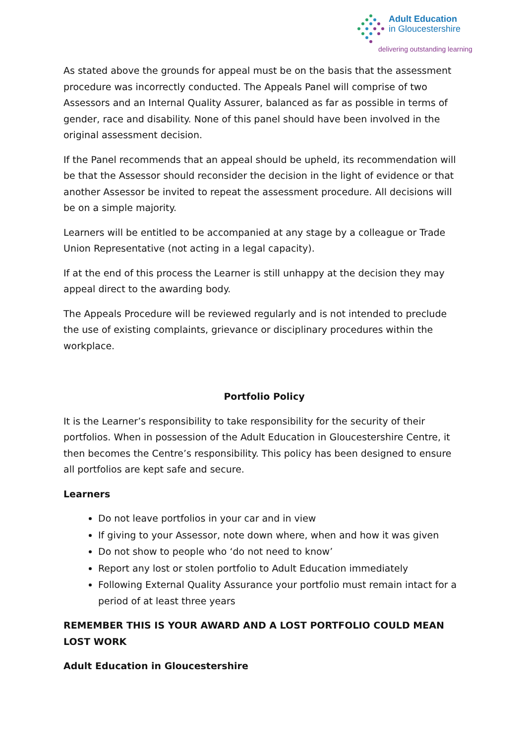Adult Education
in Gloucestershire
delivering outstanding learning
As stated above the grounds for appeal must be on the basis that the assessment procedure was incorrectly conducted. The Appeals Panel will comprise of two Assessors and an Internal Quality Assurer, balanced as far as possible in terms of gender, race and disability. None of this panel should have been involved in the original assessment decision.
If the Panel recommends that an appeal should be upheld, its recommendation will be that the Assessor should reconsider the decision in the light of evidence or that another Assessor be invited to repeat the assessment procedure. All decisions will be on a simple majority.
Learners will be entitled to be accompanied at any stage by a colleague or Trade Union Representative (not acting in a legal capacity).
If at the end of this process the Learner is still unhappy at the decision they may appeal direct to the awarding body.
The Appeals Procedure will be reviewed regularly and is not intended to preclude the use of existing complaints, grievance or disciplinary procedures within the workplace.
Portfolio Policy
It is the Learner’s responsibility to take responsibility for the security of their portfolios. When in possession of the Adult Education in Gloucestershire Centre, it then becomes the Centre’s responsibility. This policy has been designed to ensure all portfolios are kept safe and secure.
Learners
Do not leave portfolios in your car and in view
If giving to your Assessor, note down where, when and how it was given
Do not show to people who ‘do not need to know’
Report any lost or stolen portfolio to Adult Education immediately
Following External Quality Assurance your portfolio must remain intact for a period of at least three years
REMEMBER THIS IS YOUR AWARD AND A LOST PORTFOLIO COULD MEAN LOST WORK
Adult Education in Gloucestershire